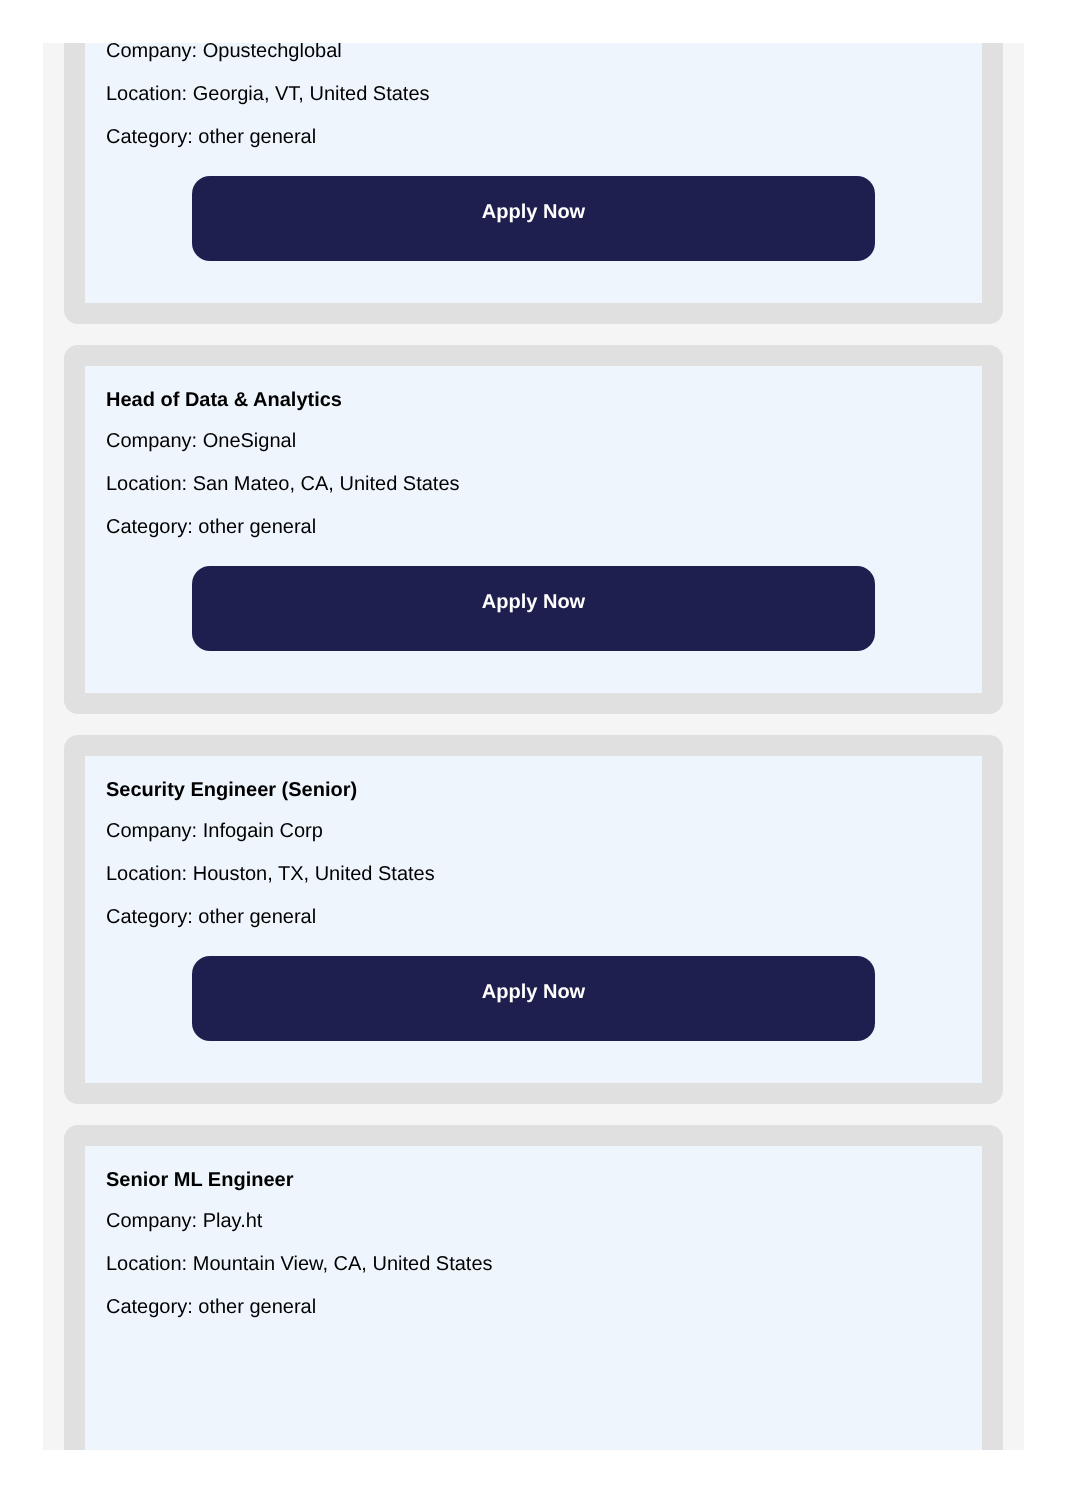Company: Opustechglobal
Location: Georgia, VT, United States
Category: other general
Apply Now
Head of Data & Analytics
Company: OneSignal
Location: San Mateo, CA, United States
Category: other general
Apply Now
Security Engineer (Senior)
Company: Infogain Corp
Location: Houston, TX, United States
Category: other general
Apply Now
Senior ML Engineer
Company: Play.ht
Location: Mountain View, CA, United States
Category: other general